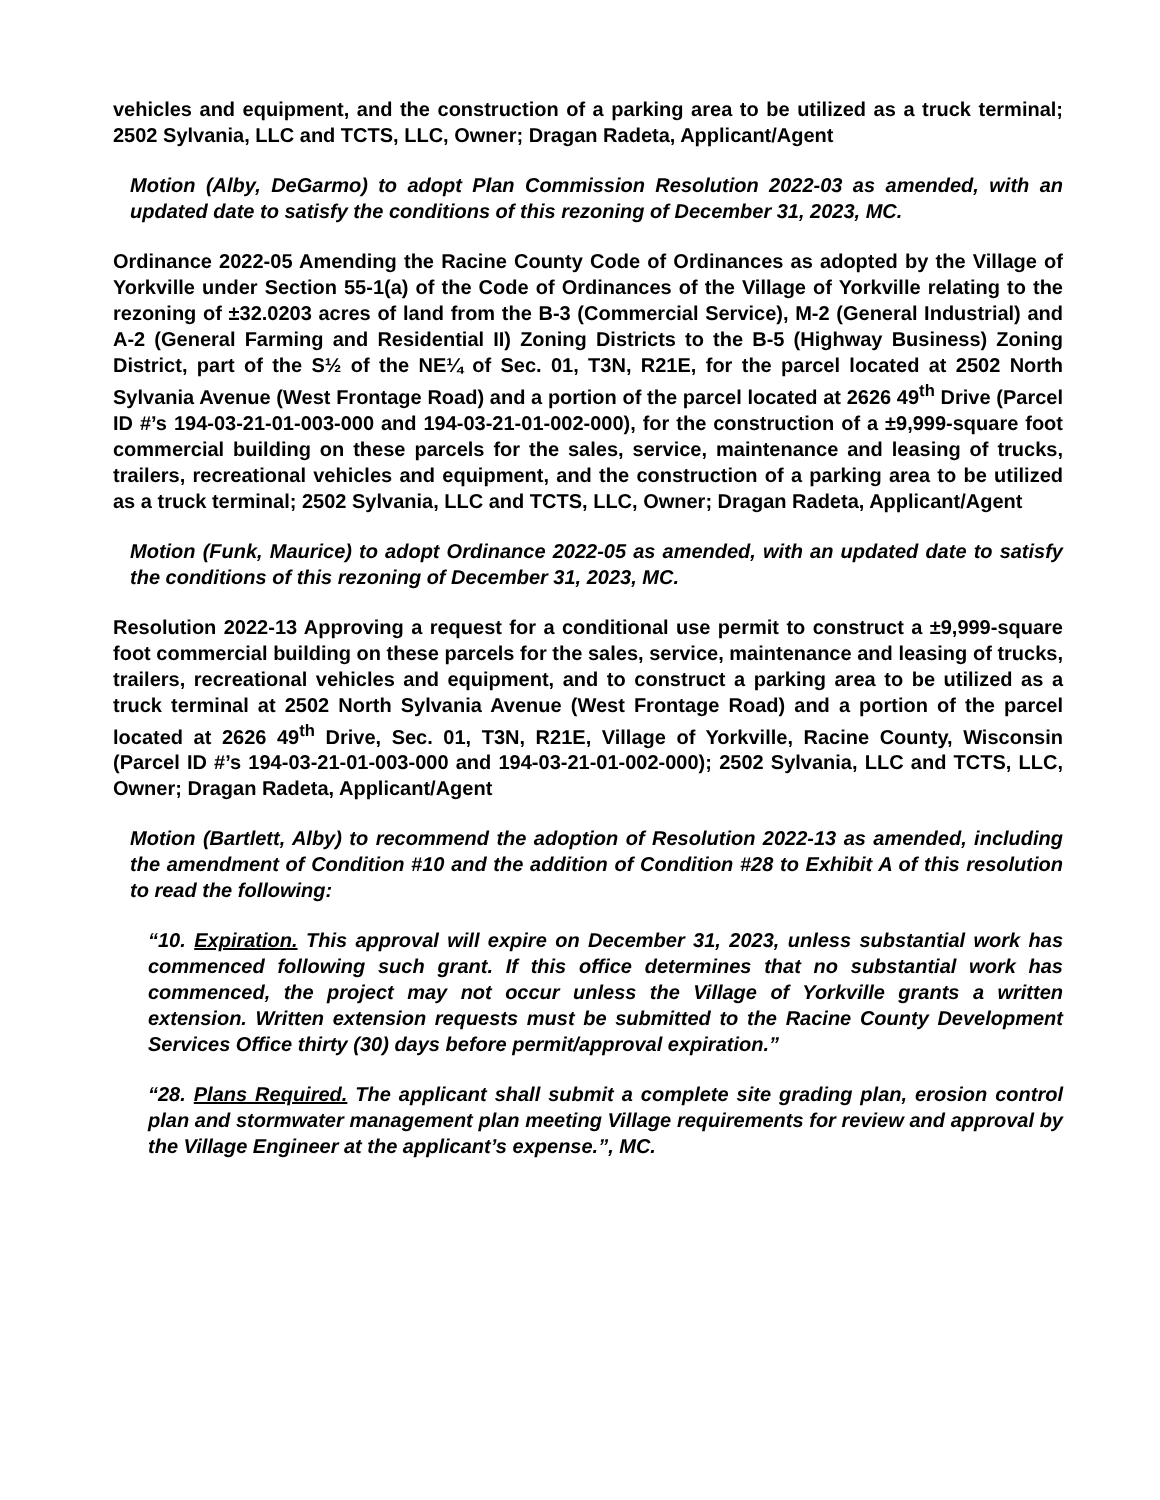vehicles and equipment, and the construction of a parking area to be utilized as a truck terminal; 2502 Sylvania, LLC and TCTS, LLC, Owner; Dragan Radeta, Applicant/Agent
Motion (Alby, DeGarmo) to adopt Plan Commission Resolution 2022-03 as amended, with an updated date to satisfy the conditions of this rezoning of December 31, 2023, MC.
Ordinance 2022-05 Amending the Racine County Code of Ordinances as adopted by the Village of Yorkville under Section 55-1(a) of the Code of Ordinances of the Village of Yorkville relating to the rezoning of ±32.0203 acres of land from the B-3 (Commercial Service), M-2 (General Industrial) and A-2 (General Farming and Residential II) Zoning Districts to the B-5 (Highway Business) Zoning District, part of the S½ of the NE¼ of Sec. 01, T3N, R21E, for the parcel located at 2502 North Sylvania Avenue (West Frontage Road) and a portion of the parcel located at 2626 49<sup>th</sup> Drive (Parcel ID #’s 194-03-21-01-003-000 and 194-03-21-01-002-000), for the construction of a ±9,999-square foot commercial building on these parcels for the sales, service, maintenance and leasing of trucks, trailers, recreational vehicles and equipment, and the construction of a parking area to be utilized as a truck terminal; 2502 Sylvania, LLC and TCTS, LLC, Owner; Dragan Radeta, Applicant/Agent
Motion (Funk, Maurice) to adopt Ordinance 2022-05 as amended, with an updated date to satisfy the conditions of this rezoning of December 31, 2023, MC.
Resolution 2022-13 Approving a request for a conditional use permit to construct a ±9,999-square foot commercial building on these parcels for the sales, service, maintenance and leasing of trucks, trailers, recreational vehicles and equipment, and to construct a parking area to be utilized as a truck terminal at 2502 North Sylvania Avenue (West Frontage Road) and a portion of the parcel located at 2626 49<sup>th</sup> Drive, Sec. 01, T3N, R21E, Village of Yorkville, Racine County, Wisconsin (Parcel ID #’s 194-03-21-01-003-000 and 194-03-21-01-002-000); 2502 Sylvania, LLC and TCTS, LLC, Owner; Dragan Radeta, Applicant/Agent
Motion (Bartlett, Alby) to recommend the adoption of Resolution 2022-13 as amended, including the amendment of Condition #10 and the addition of Condition #28 to Exhibit A of this resolution to read the following:
“10. Expiration. This approval will expire on December 31, 2023, unless substantial work has commenced following such grant. If this office determines that no substantial work has commenced, the project may not occur unless the Village of Yorkville grants a written extension. Written extension requests must be submitted to the Racine County Development Services Office thirty (30) days before permit/approval expiration.”
“28. Plans Required. The applicant shall submit a complete site grading plan, erosion control plan and stormwater management plan meeting Village requirements for review and approval by the Village Engineer at the applicant’s expense.”, MC.